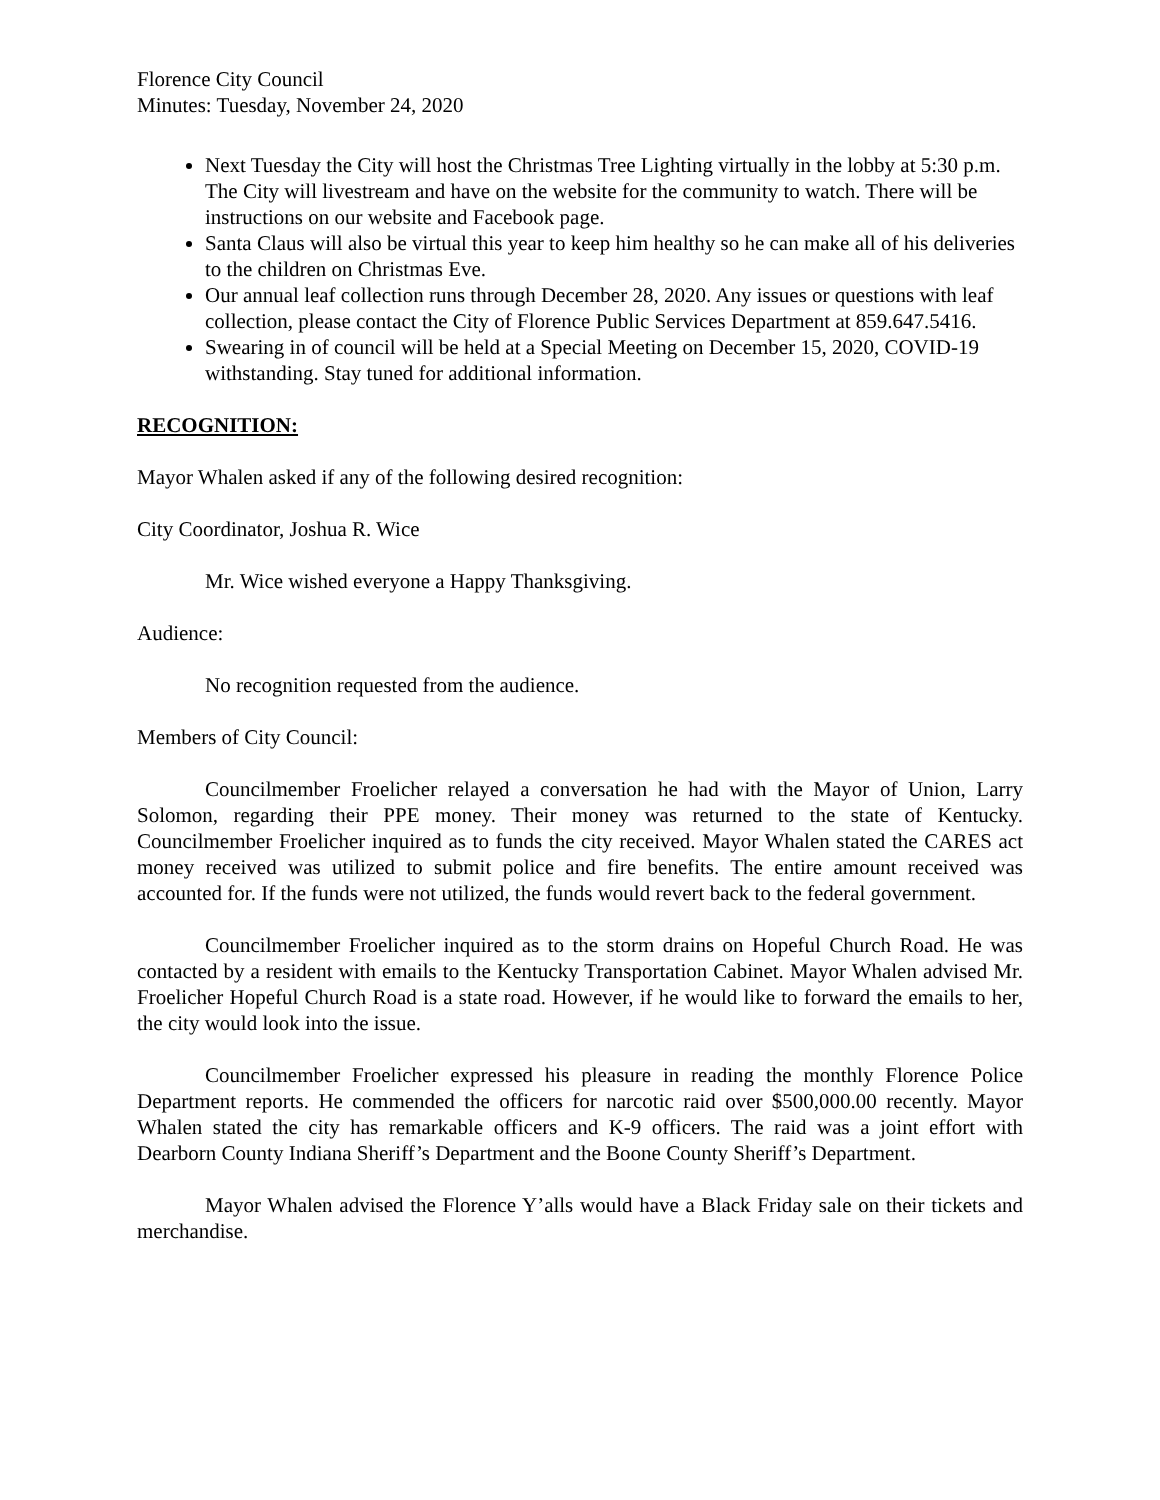Florence City Council
Minutes: Tuesday, November 24, 2020
Next Tuesday the City will host the Christmas Tree Lighting virtually in the lobby at 5:30 p.m. The City will livestream and have on the website for the community to watch. There will be instructions on our website and Facebook page.
Santa Claus will also be virtual this year to keep him healthy so he can make all of his deliveries to the children on Christmas Eve.
Our annual leaf collection runs through December 28, 2020. Any issues or questions with leaf collection, please contact the City of Florence Public Services Department at 859.647.5416.
Swearing in of council will be held at a Special Meeting on December 15, 2020, COVID-19 withstanding. Stay tuned for additional information.
RECOGNITION:
Mayor Whalen asked if any of the following desired recognition:
City Coordinator, Joshua R. Wice
Mr. Wice wished everyone a Happy Thanksgiving.
Audience:
No recognition requested from the audience.
Members of City Council:
Councilmember Froelicher relayed a conversation he had with the Mayor of Union, Larry Solomon, regarding their PPE money. Their money was returned to the state of Kentucky. Councilmember Froelicher inquired as to funds the city received. Mayor Whalen stated the CARES act money received was utilized to submit police and fire benefits. The entire amount received was accounted for. If the funds were not utilized, the funds would revert back to the federal government.
Councilmember Froelicher inquired as to the storm drains on Hopeful Church Road. He was contacted by a resident with emails to the Kentucky Transportation Cabinet. Mayor Whalen advised Mr. Froelicher Hopeful Church Road is a state road. However, if he would like to forward the emails to her, the city would look into the issue.
Councilmember Froelicher expressed his pleasure in reading the monthly Florence Police Department reports. He commended the officers for narcotic raid over $500,000.00 recently. Mayor Whalen stated the city has remarkable officers and K-9 officers. The raid was a joint effort with Dearborn County Indiana Sheriff’s Department and the Boone County Sheriff’s Department.
Mayor Whalen advised the Florence Y’alls would have a Black Friday sale on their tickets and merchandise.